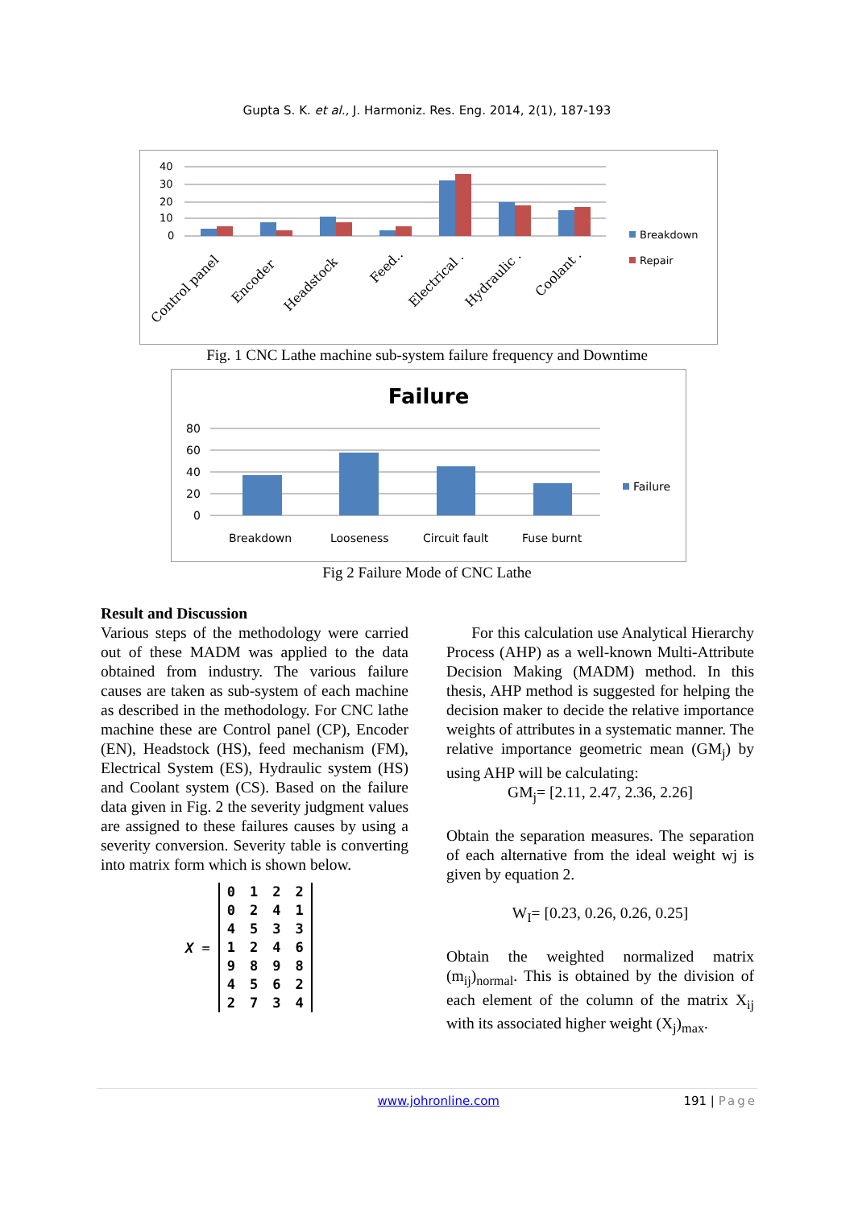Gupta S. K. et al., J. Harmoniz. Res. Eng. 2014, 2(1), 187-193
40
30
20
10
0
Control panel
Encoder
Headstock
Feed..
Electrical .
Hydraulic .
Coolant .
Breakdown
Repair
Fig. 1 CNC Lathe machine sub-system failure frequency and Downtime
Failure
80
60
40
20
0
Breakdown
Looseness
Circuit fault
Fuse burnt
Failure
Fig 2 Failure Mode of CNC Lathe
Result and Discussion
Various steps of the methodology were carried out of these MADM was applied to the data obtained from industry. The various failure causes are taken as sub-system of each machine as described in the methodology. For CNC lathe machine these are Control panel (CP), Encoder (EN), Headstock (HS), feed mechanism (FM), Electrical System (ES), Hydraulic system (HS) and Coolant system (CS). Based on the failure data given in Fig. 2 the severity judgment values are assigned to these failures causes by using a severity conversion. Severity table is converting into matrix form which is shown below.
X =
| 0 | 1 | 2 | 2 |
| 0 | 2 | 4 | 1 |
| 4 | 5 | 3 | 3 |
| 1 | 2 | 4 | 6 |
| 9 | 8 | 9 | 8 |
| 4 | 5 | 6 | 2 |
| 2 | 7 | 3 | 4 |
For this calculation use Analytical Hierarchy Process (AHP) as a well-known Multi-Attribute Decision Making (MADM) method. In this thesis, AHP method is suggested for helping the decision maker to decide the relative importance weights of attributes in a systematic manner. The relative importance geometric mean (GM<sub>j</sub>) by using AHP will be calculating:
GM<sub>j</sub>= [2.11, 2.47, 2.36, 2.26]
Obtain the separation measures. The separation of each alternative from the ideal weight wj is given by equation 2.
W<sub>I</sub>= [0.23, 0.26, 0.26, 0.25]
Obtain the weighted normalized matrix (m<sub>ij</sub>)<sub>normal</sub>. This is obtained by the division of each element of the column of the matrix X<sub>ij</sub> with its associated higher weight (X<sub>j</sub>)<sub>max</sub>.
www.johronline.com 191 | Page